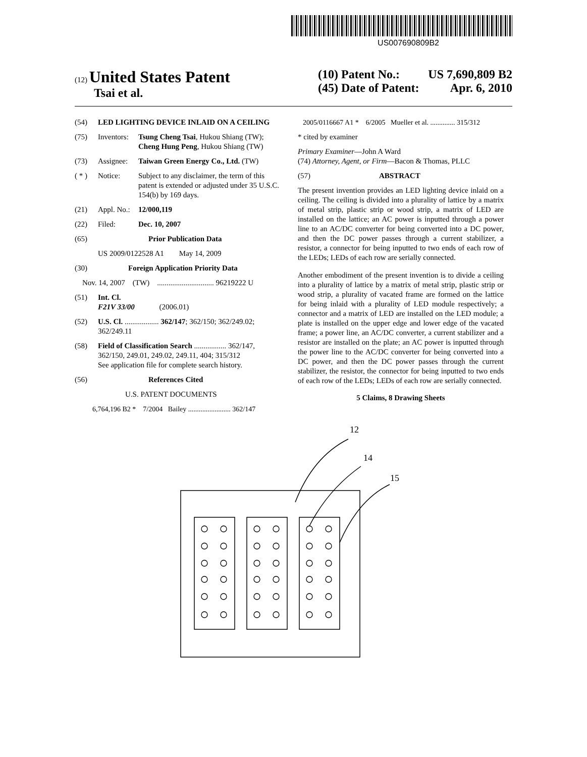US007690809B2
(12) United States Patent
Tsai et al.
(10) Patent No.: US 7,690,809 B2
(45) Date of Patent: Apr. 6, 2010
(54) LED LIGHTING DEVICE INLAID ON A CEILING
(75) Inventors: Tsung Cheng Tsai, Hukou Shiang (TW); Cheng Hung Peng, Hukou Shiang (TW)
(73) Assignee: Taiwan Green Energy Co., Ltd. (TW)
( * ) Notice: Subject to any disclaimer, the term of this patent is extended or adjusted under 35 U.S.C. 154(b) by 169 days.
(21) Appl. No.: 12/000,119
(22) Filed: Dec. 10, 2007
(65) Prior Publication Data
US 2009/0122528 A1 May 14, 2009
(30) Foreign Application Priority Data
Nov. 14, 2007 (TW) .............................. 96219222 U
(51) Int. Cl.
F21V 33/00 (2006.01)
(52) U.S. Cl. .................. 362/147; 362/150; 362/249.02; 362/249.11
(58) Field of Classification Search ................. 362/147, 362/150, 249.01, 249.02, 249.11, 404; 315/312
See application file for complete search history.
(56) References Cited
U.S. PATENT DOCUMENTS
6,764,196 B2 * 7/2004 Bailey ........................ 362/147
2005/0116667 A1 * 6/2005 Mueller et al. .............. 315/312
* cited by examiner
Primary Examiner—John A Ward
(74) Attorney, Agent, or Firm—Bacon & Thomas, PLLC
(57) ABSTRACT
The present invention provides an LED lighting device inlaid on a ceiling. The ceiling is divided into a plurality of lattice by a matrix of metal strip, plastic strip or wood strip, a matrix of LED are installed on the lattice; an AC power is inputted through a power line to an AC/DC converter for being converted into a DC power, and then the DC power passes through a current stabilizer, a resistor, a connector for being inputted to two ends of each row of the LEDs; LEDs of each row are serially connected.
Another embodiment of the present invention is to divide a ceiling into a plurality of lattice by a matrix of metal strip, plastic strip or wood strip, a plurality of vacated frame are formed on the lattice for being inlaid with a plurality of LED module respectively; a connector and a matrix of LED are installed on the LED module; a plate is installed on the upper edge and lower edge of the vacated frame; a power line, an AC/DC converter, a current stabilizer and a resistor are installed on the plate; an AC power is inputted through the power line to the AC/DC converter for being converted into a DC power, and then the DC power passes through the current stabilizer, the resistor, the connector for being inputted to two ends of each row of the LEDs; LEDs of each row are serially connected.
5 Claims, 8 Drawing Sheets
12
14
15